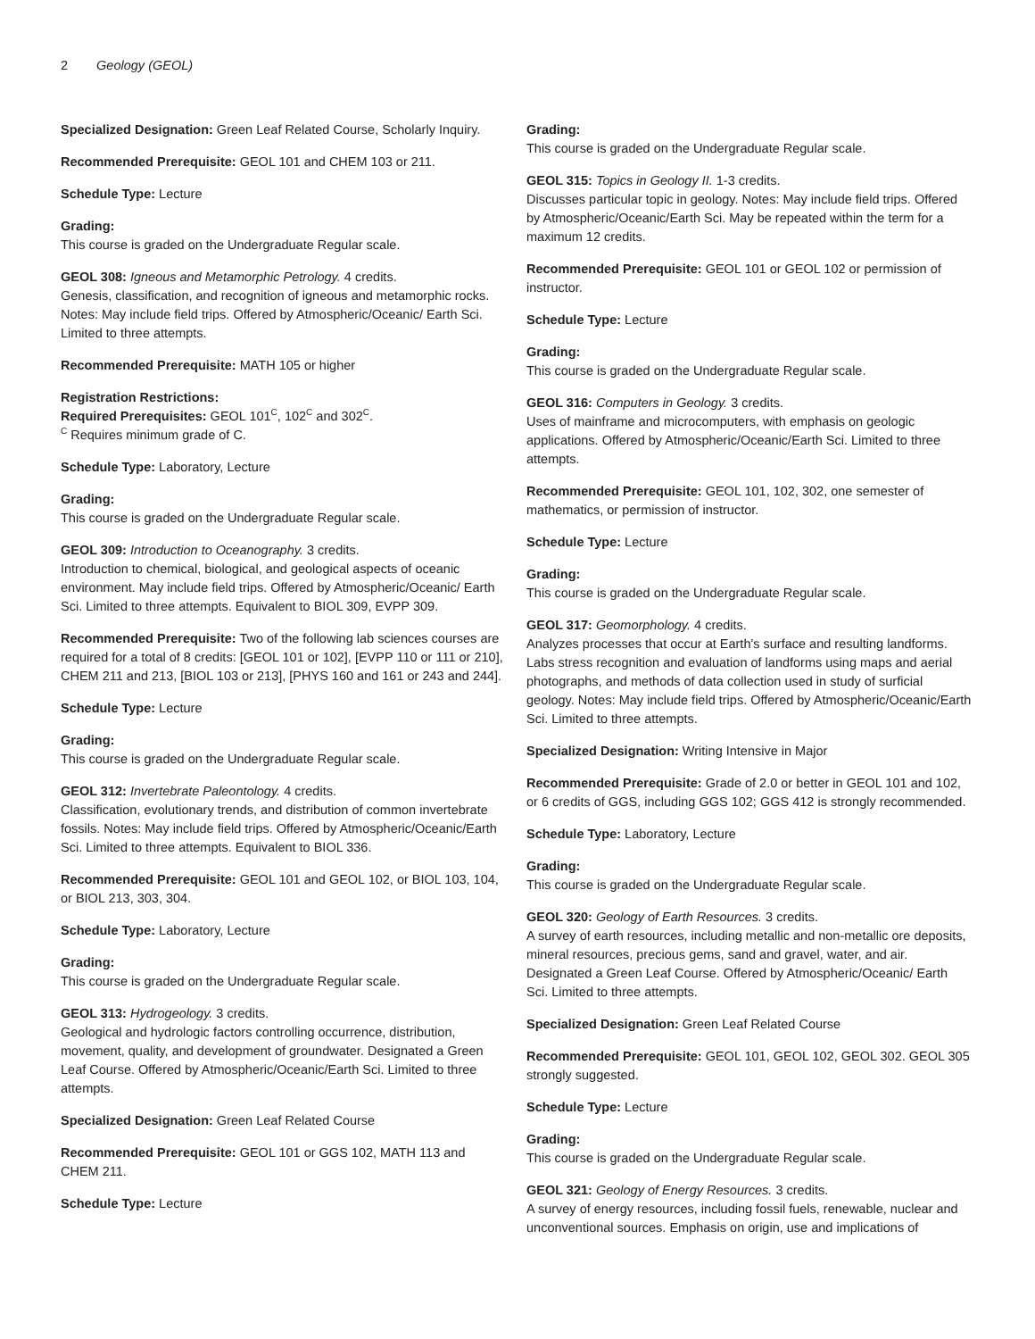2 Geology (GEOL)
Specialized Designation: Green Leaf Related Course, Scholarly Inquiry.
Recommended Prerequisite: GEOL 101 and CHEM 103 or 211.
Schedule Type: Lecture
Grading:
This course is graded on the Undergraduate Regular scale.
GEOL 308: Igneous and Metamorphic Petrology. 4 credits.
Genesis, classification, and recognition of igneous and metamorphic rocks. Notes: May include field trips. Offered by Atmospheric/Oceanic/ Earth Sci. Limited to three attempts.
Recommended Prerequisite: MATH 105 or higher
Registration Restrictions:
Required Prerequisites: GEOL 101<sup>C</sup>, 102<sup>C</sup> and 302<sup>C</sup>.
<sup>C</sup> Requires minimum grade of C.
Schedule Type: Laboratory, Lecture
Grading:
This course is graded on the Undergraduate Regular scale.
GEOL 309: Introduction to Oceanography. 3 credits.
Introduction to chemical, biological, and geological aspects of oceanic environment. May include field trips. Offered by Atmospheric/Oceanic/ Earth Sci. Limited to three attempts. Equivalent to BIOL 309, EVPP 309.
Recommended Prerequisite: Two of the following lab sciences courses are required for a total of 8 credits: [GEOL 101 or 102], [EVPP 110 or 111 or 210], CHEM 211 and 213, [BIOL 103 or 213], [PHYS 160 and 161 or 243 and 244].
Schedule Type: Lecture
Grading:
This course is graded on the Undergraduate Regular scale.
GEOL 312: Invertebrate Paleontology. 4 credits.
Classification, evolutionary trends, and distribution of common invertebrate fossils. Notes: May include field trips. Offered by Atmospheric/Oceanic/Earth Sci. Limited to three attempts. Equivalent to BIOL 336.
Recommended Prerequisite: GEOL 101 and GEOL 102, or BIOL 103, 104, or BIOL 213, 303, 304.
Schedule Type: Laboratory, Lecture
Grading:
This course is graded on the Undergraduate Regular scale.
GEOL 313: Hydrogeology. 3 credits.
Geological and hydrologic factors controlling occurrence, distribution, movement, quality, and development of groundwater. Designated a Green Leaf Course. Offered by Atmospheric/Oceanic/Earth Sci. Limited to three attempts.
Specialized Designation: Green Leaf Related Course
Recommended Prerequisite: GEOL 101 or GGS 102, MATH 113 and CHEM 211.
Schedule Type: Lecture
Grading:
This course is graded on the Undergraduate Regular scale.
GEOL 315: Topics in Geology II. 1-3 credits.
Discusses particular topic in geology. Notes: May include field trips. Offered by Atmospheric/Oceanic/Earth Sci. May be repeated within the term for a maximum 12 credits.
Recommended Prerequisite: GEOL 101 or GEOL 102 or permission of instructor.
Schedule Type: Lecture
Grading:
This course is graded on the Undergraduate Regular scale.
GEOL 316: Computers in Geology. 3 credits.
Uses of mainframe and microcomputers, with emphasis on geologic applications. Offered by Atmospheric/Oceanic/Earth Sci. Limited to three attempts.
Recommended Prerequisite: GEOL 101, 102, 302, one semester of mathematics, or permission of instructor.
Schedule Type: Lecture
Grading:
This course is graded on the Undergraduate Regular scale.
GEOL 317: Geomorphology. 4 credits.
Analyzes processes that occur at Earth's surface and resulting landforms. Labs stress recognition and evaluation of landforms using maps and aerial photographs, and methods of data collection used in study of surficial geology. Notes: May include field trips. Offered by Atmospheric/Oceanic/Earth Sci. Limited to three attempts.
Specialized Designation: Writing Intensive in Major
Recommended Prerequisite: Grade of 2.0 or better in GEOL 101 and 102, or 6 credits of GGS, including GGS 102; GGS 412 is strongly recommended.
Schedule Type: Laboratory, Lecture
Grading:
This course is graded on the Undergraduate Regular scale.
GEOL 320: Geology of Earth Resources. 3 credits.
A survey of earth resources, including metallic and non-metallic ore deposits, mineral resources, precious gems, sand and gravel, water, and air. Designated a Green Leaf Course. Offered by Atmospheric/Oceanic/ Earth Sci. Limited to three attempts.
Specialized Designation: Green Leaf Related Course
Recommended Prerequisite: GEOL 101, GEOL 102, GEOL 302. GEOL 305 strongly suggested.
Schedule Type: Lecture
Grading:
This course is graded on the Undergraduate Regular scale.
GEOL 321: Geology of Energy Resources. 3 credits.
A survey of energy resources, including fossil fuels, renewable, nuclear and unconventional sources. Emphasis on origin, use and implications of